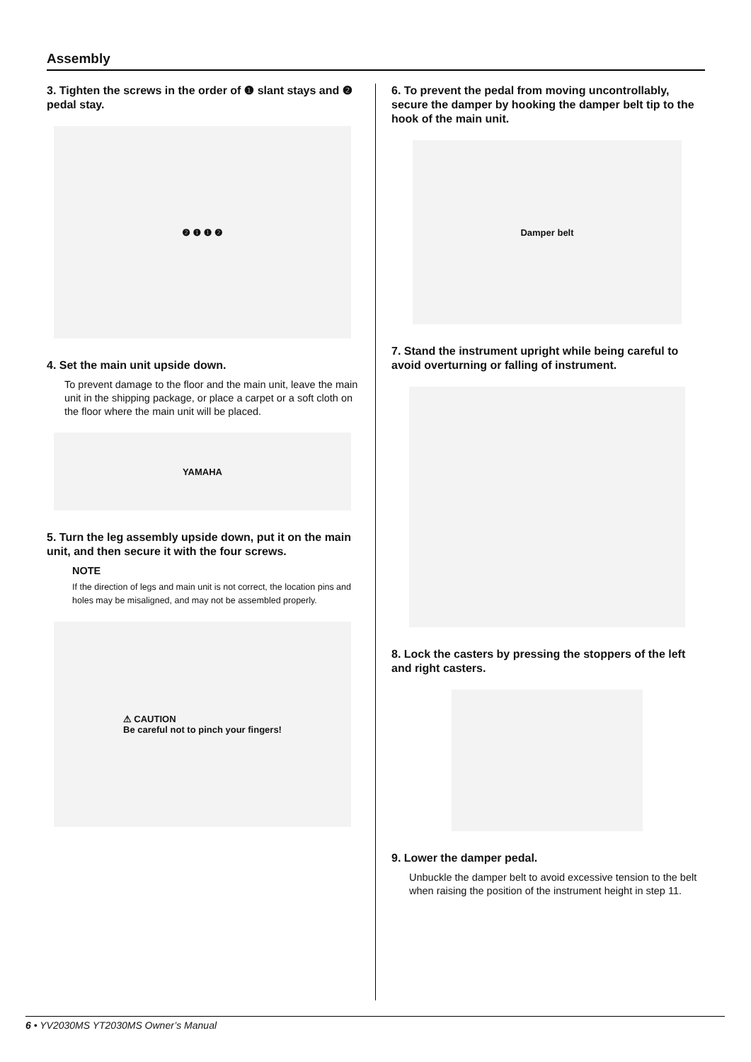Assembly
3. Tighten the screws in the order of ❶ slant stays and ❷ pedal stay.
❷ ❶ ❶ ❷
4. Set the main unit upside down.
To prevent damage to the floor and the main unit, leave the main unit in the shipping package, or place a carpet or a soft cloth on the floor where the main unit will be placed.
YAMAHA
5. Turn the leg assembly upside down, put it on the main unit, and then secure it with the four screws.
NOTE
If the direction of legs and main unit is not correct, the location pins and holes may be misaligned, and may not be assembled properly.
⚠ CAUTION
Be careful not to pinch your fingers!
6. To prevent the pedal from moving uncontrollably, secure the damper by hooking the damper belt tip to the hook of the main unit.
Damper belt
7. Stand the instrument upright while being careful to avoid overturning or falling of instrument.
8. Lock the casters by pressing the stoppers of the left and right casters.
9. Lower the damper pedal.
Unbuckle the damper belt to avoid excessive tension to the belt when raising the position of the instrument height in step 11.
6 • YV2030MS YT2030MS Owner’s Manual